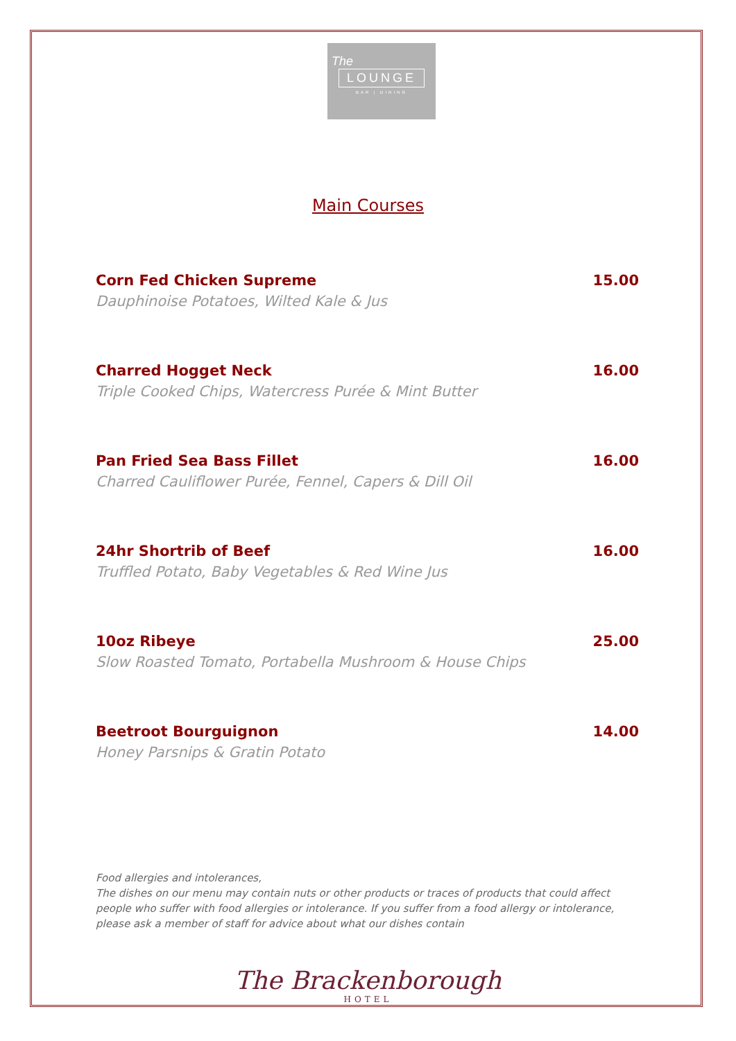The
LOUNGE
BAR | DINING
Main Courses
Corn Fed Chicken Supreme 15.00
Dauphinoise Potatoes, Wilted Kale & Jus
Charred Hogget Neck 16.00
Triple Cooked Chips, Watercress Purée & Mint Butter
Pan Fried Sea Bass Fillet 16.00
Charred Cauliflower Purée, Fennel, Capers & Dill Oil
24hr Shortrib of Beef 16.00
Truffled Potato, Baby Vegetables & Red Wine Jus
10oz Ribeye 25.00
Slow Roasted Tomato, Portabella Mushroom & House Chips
Beetroot Bourguignon 14.00
Honey Parsnips & Gratin Potato
Food allergies and intolerances,
The dishes on our menu may contain nuts or other products or traces of products that could affect people who suffer with food allergies or intolerance. If you suffer from a food allergy or intolerance, please ask a member of staff for advice about what our dishes contain
The Brackenborough
HOTEL